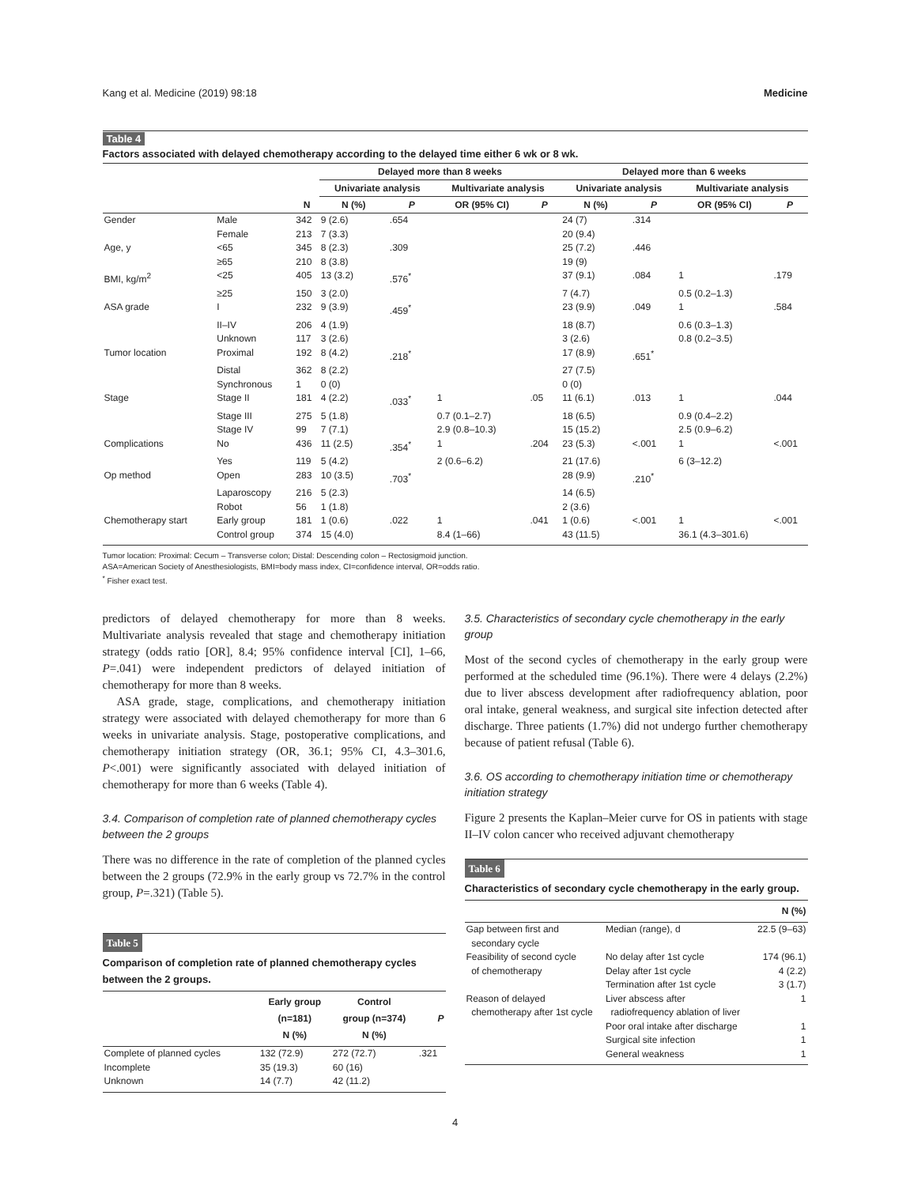Kang et al. Medicine (2019) 98:18 Medicine
Table 4
Factors associated with delayed chemotherapy according to the delayed time either 6 wk or 8 wk.
| | | | Delayed more than 8 weeks | | | | Delayed more than 6 weeks | | | |
| --- | --- | --- | --- | --- | --- | --- | --- | --- | --- | --- |
| | | | Univariate analysis | | Multivariate analysis | | Univariate analysis | | Multivariate analysis | |
| | | N | N (%) | P | OR (95% CI) | P | N (%) | P | OR (95% CI) | P |
| Gender | Male | 342 | 9 (2.6) | .654 | | | 24 (7) | .314 | | |
| | Female | 213 | 7 (3.3) | | | | 20 (9.4) | | | |
| Age, y | <65 | 345 | 8 (2.3) | .309 | | | 25 (7.2) | .446 | | |
| | ≥65 | 210 | 8 (3.8) | | | | 19 (9) | | | |
| BMI, kg/m<sup>2</sup> | <25 | 405 | 13 (3.2) | .576<sup>*</sup> | | | 37 (9.1) | .084 | 1 | .179 |
| | ≥25 | 150 | 3 (2.0) | | | | 7 (4.7) | | 0.5 (0.2–1.3) | |
| ASA grade | I | 232 | 9 (3.9) | .459<sup>*</sup> | | | 23 (9.9) | .049 | 1 | .584 |
| | II–IV | 206 | 4 (1.9) | | | | 18 (8.7) | | 0.6 (0.3–1.3) | |
| | Unknown | 117 | 3 (2.6) | | | | 3 (2.6) | | 0.8 (0.2–3.5) | |
| Tumor location | Proximal | 192 | 8 (4.2) | .218<sup>*</sup> | | | 17 (8.9) | .651<sup>*</sup> | | |
| | Distal | 362 | 8 (2.2) | | | | 27 (7.5) | | | |
| | Synchronous | 1 | 0 (0) | | | | 0 (0) | | | |
| Stage | Stage II | 181 | 4 (2.2) | .033<sup>*</sup> | 1 | .05 | 11 (6.1) | .013 | 1 | .044 |
| | Stage III | 275 | 5 (1.8) | | 0.7 (0.1–2.7) | | 18 (6.5) | | 0.9 (0.4–2.2) | |
| | Stage IV | 99 | 7 (7.1) | | 2.9 (0.8–10.3) | | 15 (15.2) | | 2.5 (0.9–6.2) | |
| Complications | No | 436 | 11 (2.5) | .354<sup>*</sup> | 1 | .204 | 23 (5.3) | <.001 | 1 | <.001 |
| | Yes | 119 | 5 (4.2) | | 2 (0.6–6.2) | | 21 (17.6) | | 6 (3–12.2) | |
| Op method | Open | 283 | 10 (3.5) | .703<sup>*</sup> | | | 28 (9.9) | .210<sup>*</sup> | | |
| | Laparoscopy | 216 | 5 (2.3) | | | | 14 (6.5) | | | |
| | Robot | 56 | 1 (1.8) | | | | 2 (3.6) | | | |
| Chemotherapy start | Early group | 181 | 1 (0.6) | .022 | 1 | .041 | 1 (0.6) | <.001 | 1 | <.001 |
| | Control group | 374 | 15 (4.0) | | 8.4 (1–66) | | 43 (11.5) | | 36.1 (4.3–301.6) | |
Tumor location: Proximal: Cecum – Transverse colon; Distal: Descending colon – Rectosigmoid junction.
ASA=American Society of Anesthesiologists, BMI=body mass index, CI=confidence interval, OR=odds ratio.
<sup>*</sup> Fisher exact test.
predictors of delayed chemotherapy for more than 8 weeks. Multivariate analysis revealed that stage and chemotherapy initiation strategy (odds ratio [OR], 8.4; 95% confidence interval [CI], 1–66, P=.041) were independent predictors of delayed initiation of chemotherapy for more than 8 weeks.
ASA grade, stage, complications, and chemotherapy initiation strategy were associated with delayed chemotherapy for more than 6 weeks in univariate analysis. Stage, postoperative complications, and chemotherapy initiation strategy (OR, 36.1; 95% CI, 4.3–301.6, P<.001) were significantly associated with delayed initiation of chemotherapy for more than 6 weeks (Table 4).
3.4. Comparison of completion rate of planned chemotherapy cycles between the 2 groups
There was no difference in the rate of completion of the planned cycles between the 2 groups (72.9% in the early group vs 72.7% in the control group, P=.321) (Table 5).
Table 5
Comparison of completion rate of planned chemotherapy cycles between the 2 groups.
| | Early group (n=181) N (%) | Control group (n=374) N (%) | P |
| --- | --- | --- | --- |
| Complete of planned cycles | 132 (72.9) | 272 (72.7) | .321 |
| Incomplete | 35 (19.3) | 60 (16) | |
| Unknown | 14 (7.7) | 42 (11.2) | |
3.5. Characteristics of secondary cycle chemotherapy in the early group
Most of the second cycles of chemotherapy in the early group were performed at the scheduled time (96.1%). There were 4 delays (2.2%) due to liver abscess development after radiofrequency ablation, poor oral intake, general weakness, and surgical site infection detected after discharge. Three patients (1.7%) did not undergo further chemotherapy because of patient refusal (Table 6).
3.6. OS according to chemotherapy initiation time or chemotherapy initiation strategy
Figure 2 presents the Kaplan–Meier curve for OS in patients with stage II–IV colon cancer who received adjuvant chemotherapy
Table 6
Characteristics of secondary cycle chemotherapy in the early group.
| | | N (%) |
| --- | --- | --- |
| Gap between first and secondary cycle | Median (range), d | 22.5 (9–63) |
| Feasibility of second cycle of chemotherapy | No delay after 1st cycle Delay after 1st cycle Termination after 1st cycle | 174 (96.1) 4 (2.2) 3 (1.7) |
| Reason of delayed chemotherapy after 1st cycle | Liver abscess after radiofrequency ablation of liver Poor oral intake after discharge Surgical site infection General weakness | 1 1 1 1 |
4